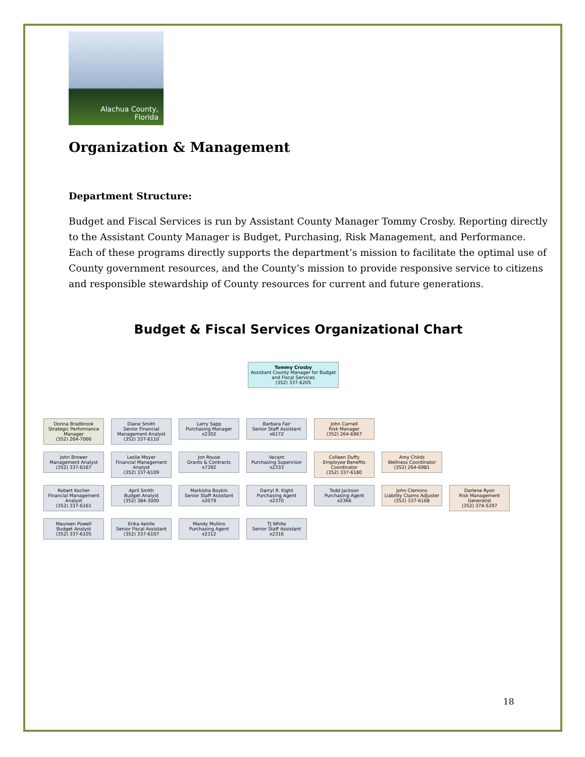Alachua County,
Florida
Organization & Management
Department Structure:
Budget and Fiscal Services is run by Assistant County Manager Tommy Crosby. Reporting directly to the Assistant County Manager is Budget, Purchasing, Risk Management, and Performance. Each of these programs directly supports the department’s mission to facilitate the optimal use of County government resources, and the County’s mission to provide responsive service to citizens and responsible stewardship of County resources for current and future generations.
Budget & Fiscal Services Organizational Chart
Tommy Crosby
Assistant County Manager for Budget and Fiscal Services
(352) 337-6205
Donna Bradbrook
Strategic Performance Manager
(352) 264-7066
Diane Smith
Senior Financial Management Analyst
(352) 337-6110
Larry Sapp
Purchasing Manager
x2302
Barbara Fair
Senior Staff Assistant
x6172
John Carnell
Risk Manager
(352) 264-6967
John Brower
Management Analyst
(352) 337-6167
Leslie Moyer
Financial Management Analyst
(352) 337-6109
Jon Rouse
Grants & Contracts
x7392
Vacant
Purchasing Supervisor
x2333
Colleen Duffy
Employee Benefits Coordinator
(352) 337-6180
Amy Childs
Wellness Coordinator
(352) 264-6981
Robert Kocher
Financial Management Analyst
(352) 337-6161
April Smith
Budget Analyst
(352) 384-3000
Markisha Boykin
Senior Staff Assistant
x2079
Darryl R. Kight
Purchasing Agent
x2370
Todd Jackson
Purchasing Agent
x2366
John Clemons
Liability Claims Adjuster
(352) 337-6168
Darlene Ryon
Risk Management Generalist
(352) 374-5297
Maureen Powell
Budget Analyst
(352) 337-6105
Erika Aenlle
Senior Fiscal Assistant
(352) 337-6107
Mandy Mullins
Purchasing Agent
x2312
TJ White
Senior Staff Assistant
x2316
18